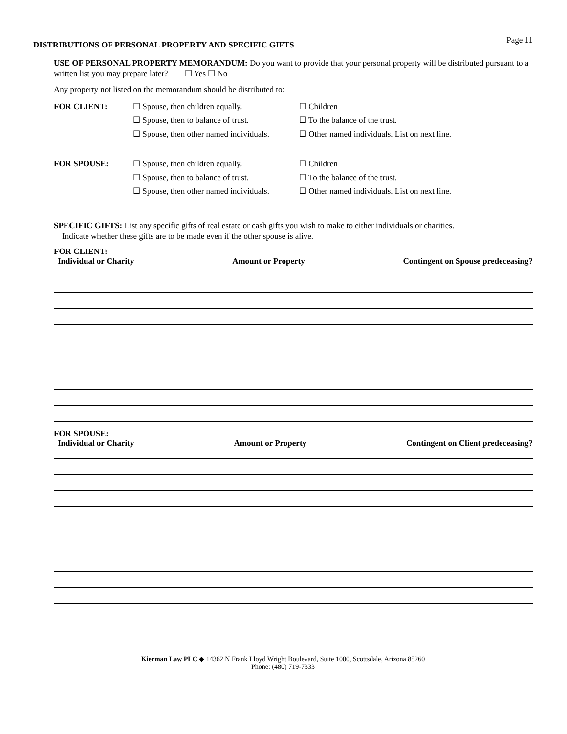Page 11
DISTRIBUTIONS OF PERSONAL PROPERTY AND SPECIFIC GIFTS
USE OF PERSONAL PROPERTY MEMORANDUM: Do you want to provide that your personal property will be distributed pursuant to a written list you may prepare later? ☐ Yes ☐ No
Any property not listed on the memorandum should be distributed to:
FOR CLIENT: ☐ Spouse, then children equally.
☐ Spouse, then to balance of trust.
☐ Spouse, then other named individuals.
☐ Children
☐ To the balance of the trust.
☐ Other named individuals. List on next line.
FOR SPOUSE: ☐ Spouse, then children equally.
☐ Spouse, then to balance of trust.
☐ Spouse, then other named individuals.
☐ Children
☐ To the balance of the trust.
☐ Other named individuals. List on next line.
SPECIFIC GIFTS: List any specific gifts of real estate or cash gifts you wish to make to either individuals or charities.
Indicate whether these gifts are to be made even if the other spouse is alive.
FOR CLIENT:
Individual or Charity Amount or Property Contingent on Spouse predeceasing?
FOR SPOUSE:
Individual or Charity Amount or Property Contingent on Client predeceasing?
Kierman Law PLC ◆ 14362 N Frank Lloyd Wright Boulevard, Suite 1000, Scottsdale, Arizona 85260
Phone: (480) 719-7333